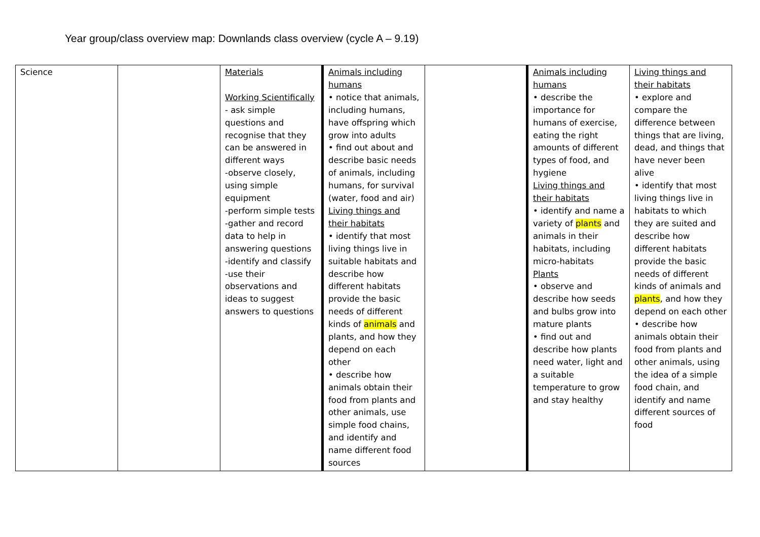Year group/class overview map: Downlands class overview (cycle A – 9.19)
| Science | | Materials Working Scientifically - ask simple questions and recognise that they can be answered in different ways -observe closely, using simple equipment -perform simple tests -gather and record data to help in answering questions -identify and classify -use their observations and ideas to suggest answers to questions | Animals including humans • notice that animals, including humans, have offspring which grow into adults • find out about and describe basic needs of animals, including humans, for survival (water, food and air) Living things and their habitats • identify that most living things live in suitable habitats and describe how different habitats provide the basic needs of different kinds of animals and plants, and how they depend on each other • describe how animals obtain their food from plants and other animals, use simple food chains, and identify and name different food sources | | Animals including humans • describe the importance for humans of exercise, eating the right amounts of different types of food, and hygiene Living things and their habitats • identify and name a variety of plants and animals in their habitats, including micro-habitats Plants • observe and describe how seeds and bulbs grow into mature plants • find out and describe how plants need water, light and a suitable temperature to grow and stay healthy | Living things and their habitats • explore and compare the difference between things that are living, dead, and things that have never been alive • identify that most living things live in habitats to which they are suited and describe how different habitats provide the basic needs of different kinds of animals and plants , and how they depend on each other • describe how animals obtain their food from plants and other animals, using the idea of a simple food chain, and identify and name different sources of food |